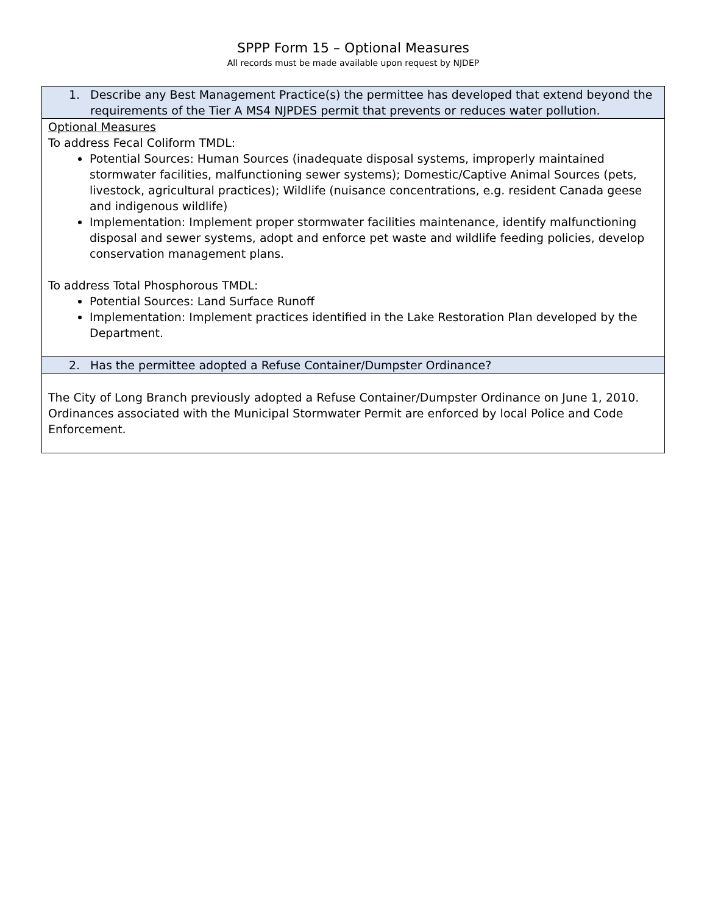SPPP Form 15 – Optional Measures
All records must be made available upon request by NJDEP
| 1. Describe any Best Management Practice(s) the permittee has developed that extend beyond the requirements of the Tier A MS4 NJPDES permit that prevents or reduces water pollution. |
| Optional Measures To address Fecal Coliform TMDL: Potential Sources: Human Sources (inadequate disposal systems, improperly maintained stormwater facilities, malfunctioning sewer systems); Domestic/Captive Animal Sources (pets, livestock, agricultural practices); Wildlife (nuisance concentrations, e.g. resident Canada geese and indigenous wildlife) Implementation: Implement proper stormwater facilities maintenance, identify malfunctioning disposal and sewer systems, adopt and enforce pet waste and wildlife feeding policies, develop conservation management plans. To address Total Phosphorous TMDL: Potential Sources: Land Surface Runoff Implementation: Implement practices identified in the Lake Restoration Plan developed by the Department. |
| 2. Has the permittee adopted a Refuse Container/Dumpster Ordinance? |
| The City of Long Branch previously adopted a Refuse Container/Dumpster Ordinance on June 1, 2010. Ordinances associated with the Municipal Stormwater Permit are enforced by local Police and Code Enforcement. |